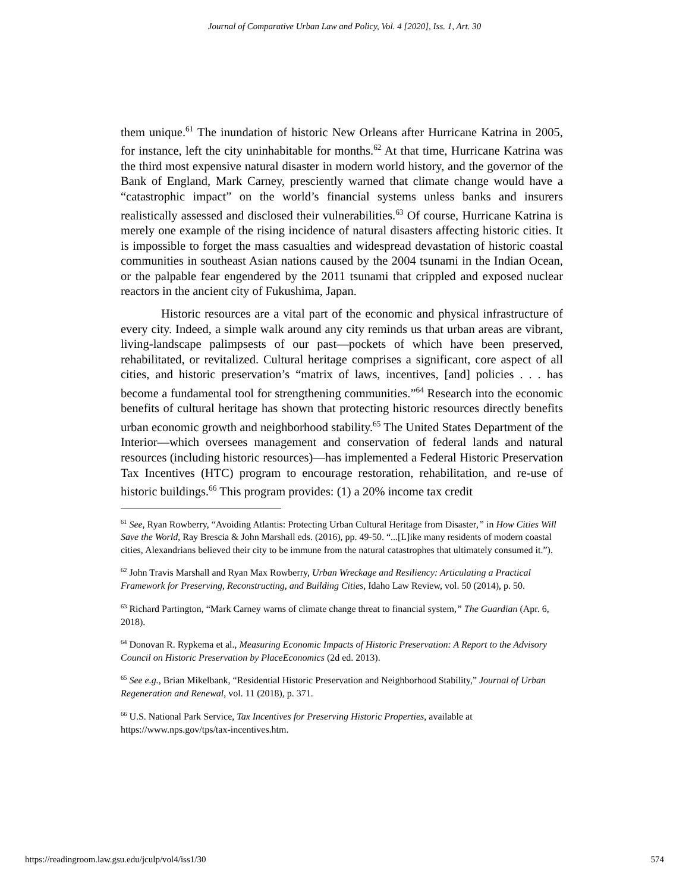Journal of Comparative Urban Law and Policy, Vol. 4 [2020], Iss. 1, Art. 30
them unique.<sup>61</sup> The inundation of historic New Orleans after Hurricane Katrina in 2005, for instance, left the city uninhabitable for months.<sup>62</sup> At that time, Hurricane Katrina was the third most expensive natural disaster in modern world history, and the governor of the Bank of England, Mark Carney, presciently warned that climate change would have a “catastrophic impact” on the world’s financial systems unless banks and insurers realistically assessed and disclosed their vulnerabilities.<sup>63</sup> Of course, Hurricane Katrina is merely one example of the rising incidence of natural disasters affecting historic cities. It is impossible to forget the mass casualties and widespread devastation of historic coastal communities in southeast Asian nations caused by the 2004 tsunami in the Indian Ocean, or the palpable fear engendered by the 2011 tsunami that crippled and exposed nuclear reactors in the ancient city of Fukushima, Japan.
Historic resources are a vital part of the economic and physical infrastructure of every city. Indeed, a simple walk around any city reminds us that urban areas are vibrant, living-landscape palimpsests of our past—pockets of which have been preserved, rehabilitated, or revitalized. Cultural heritage comprises a significant, core aspect of all cities, and historic preservation’s “matrix of laws, incentives, [and] policies . . . has become a fundamental tool for strengthening communities.”<sup>64</sup> Research into the economic benefits of cultural heritage has shown that protecting historic resources directly benefits urban economic growth and neighborhood stability.<sup>65</sup> The United States Department of the Interior—which oversees management and conservation of federal lands and natural resources (including historic resources)—has implemented a Federal Historic Preservation Tax Incentives (HTC) program to encourage restoration, rehabilitation, and re-use of historic buildings.<sup>66</sup> This program provides: (1) a 20% income tax credit
<sup>61</sup> See, Ryan Rowberry, “Avoiding Atlantis: Protecting Urban Cultural Heritage from Disaster,” in How Cities Will Save the World, Ray Brescia & John Marshall eds. (2016), pp. 49-50. “...[L]ike many residents of modern coastal cities, Alexandrians believed their city to be immune from the natural catastrophes that ultimately consumed it.”).
<sup>62</sup> John Travis Marshall and Ryan Max Rowberry, Urban Wreckage and Resiliency: Articulating a Practical Framework for Preserving, Reconstructing, and Building Cities, Idaho Law Review, vol. 50 (2014), p. 50.
<sup>63</sup> Richard Partington, “Mark Carney warns of climate change threat to financial system,” The Guardian (Apr. 6, 2018).
<sup>64</sup> Donovan R. Rypkema et al., Measuring Economic Impacts of Historic Preservation: A Report to the Advisory Council on Historic Preservation by PlaceEconomics (2d ed. 2013).
<sup>65</sup> See e.g., Brian Mikelbank, “Residential Historic Preservation and Neighborhood Stability,” Journal of Urban Regeneration and Renewal, vol. 11 (2018), p. 371.
<sup>66</sup> U.S. National Park Service, Tax Incentives for Preserving Historic Properties, available at https://www.nps.gov/tps/tax-incentives.htm.
https://readingroom.law.gsu.edu/jculp/vol4/iss1/30 574